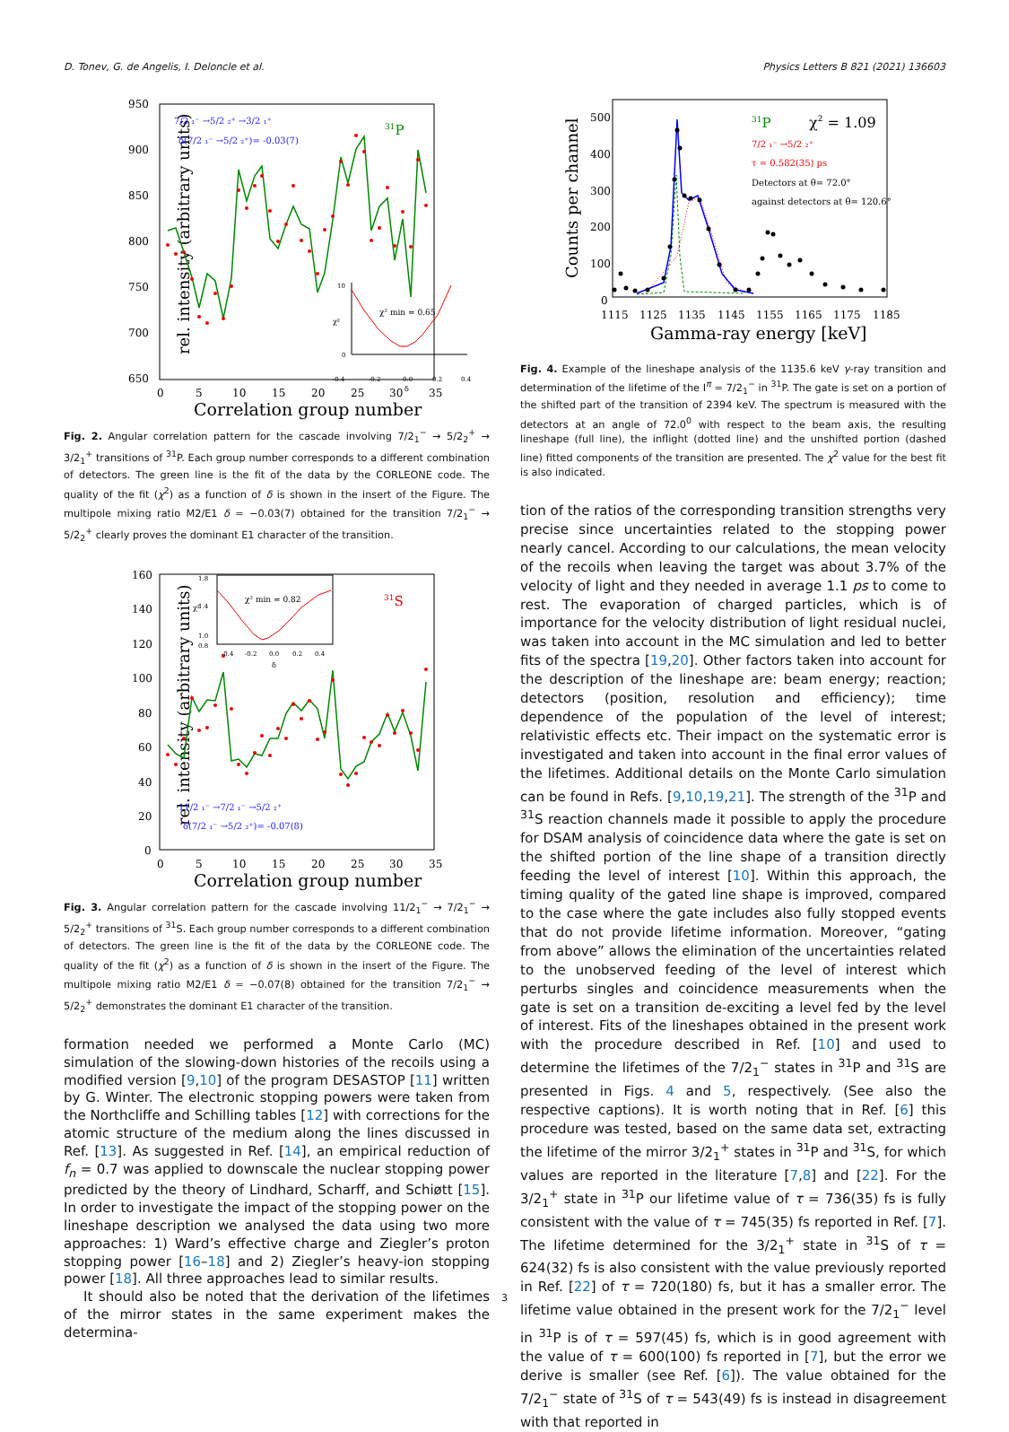D. Tonev, G. de Angelis, I. Deloncle et al. Physics Letters B 821 (2021) 136603
950
900
850
800
750
700
650
0
5
10
15
20
25
30
35
Correlation group number
rel. intensity (arbitrary units)
7/2 ₁⁻ →5/2 ₂⁺ →3/2 ₁⁺
δ(7/2 ₁⁻ →5/2 ₂⁺)= -0.03(7)
31P
10
0
-0.4
-0.2
0.0
0.2
0.4
δ
χ²
χ² min = 0.65
Fig. 2. Angular correlation pattern for the cascade involving 7/2<sub>1</sub><sup>−</sup> → 5/2<sub>2</sub><sup>+</sup> → 3/2<sub>1</sub><sup>+</sup> transitions of <sup>31</sup>P. Each group number corresponds to a different combination of detectors. The green line is the fit of the data by the CORLEONE code. The quality of the fit (χ<sup>2</sup>) as a function of δ is shown in the insert of the Figure. The multipole mixing ratio M2/E1 δ = −0.03(7) obtained for the transition 7/2<sub>1</sub><sup>−</sup> → 5/2<sub>2</sub><sup>+</sup> clearly proves the dominant E1 character of the transition.
160
140
120
100
80
60
40
20
0
0
5
10
15
20
25
30
35
Correlation group number
rel. intensity (arbitrary units)
31S
11/2 ₁⁻ →7/2 ₁⁻ →5/2 ₂⁺
δ(7/2 ₁⁻ →5/2 ₂⁺)= -0.07(8)
1.8
1.4
1.0
0.8
-0.4
-0.2
0.0
0.2
0.4
δ
χ²
χ² min = 0.82
Fig. 3. Angular correlation pattern for the cascade involving 11/2<sub>1</sub><sup>−</sup> → 7/2<sub>1</sub><sup>−</sup> → 5/2<sub>2</sub><sup>+</sup> transitions of <sup>31</sup>S. Each group number corresponds to a different combination of detectors. The green line is the fit of the data by the CORLEONE code. The quality of the fit (χ<sup>2</sup>) as a function of δ is shown in the insert of the Figure. The multipole mixing ratio M2/E1 δ = −0.07(8) obtained for the transition 7/2<sub>1</sub><sup>−</sup> → 5/2<sub>2</sub><sup>+</sup> demonstrates the dominant E1 character of the transition.
formation needed we performed a Monte Carlo (MC) simulation of the slowing-down histories of the recoils using a modified version [9,10] of the program DESASTOP [11] written by G. Winter. The electronic stopping powers were taken from the Northcliffe and Schilling tables [12] with corrections for the atomic structure of the medium along the lines discussed in Ref. [13]. As suggested in Ref. [14], an empirical reduction of f<sub>n</sub> = 0.7 was applied to downscale the nuclear stopping power predicted by the theory of Lindhard, Scharff, and Schiøtt [15]. In order to investigate the impact of the stopping power on the lineshape description we analysed the data using two more approaches: 1) Ward’s effective charge and Ziegler’s proton stopping power [16–18] and 2) Ziegler’s heavy-ion stopping power [18]. All three approaches lead to similar results.
It should also be noted that the derivation of the lifetimes of the mirror states in the same experiment makes the determina-
500
400
300
200
100
0
1115
1125
1135
1145
1155
1165
1175
1185
Gamma-ray energy [keV]
Counts per channel
31P
χ2 = 1.09
7/2 ₁⁻ →5/2 ₂⁺
τ = 0.582(35) ps
Detectors at θ= 72.0°
against detectors at θ= 120.6°
Fig. 4. Example of the lineshape analysis of the 1135.6 keV γ-ray transition and determination of the lifetime of the I<sup>π</sup> = 7/2<sub>1</sub><sup>−</sup> in <sup>31</sup>P. The gate is set on a portion of the shifted part of the transition of 2394 keV. The spectrum is measured with the detectors at an angle of 72.0<sup>0</sup> with respect to the beam axis, the resulting lineshape (full line), the inflight (dotted line) and the unshifted portion (dashed line) fitted components of the transition are presented. The χ<sup>2</sup> value for the best fit is also indicated.
tion of the ratios of the corresponding transition strengths very precise since uncertainties related to the stopping power nearly cancel. According to our calculations, the mean velocity of the recoils when leaving the target was about 3.7% of the velocity of light and they needed in average 1.1 ps to come to rest. The evaporation of charged particles, which is of importance for the velocity distribution of light residual nuclei, was taken into account in the MC simulation and led to better fits of the spectra [19,20]. Other factors taken into account for the description of the lineshape are: beam energy; reaction; detectors (position, resolution and efficiency); time dependence of the population of the level of interest; relativistic effects etc. Their impact on the systematic error is investigated and taken into account in the final error values of the lifetimes. Additional details on the Monte Carlo simulation can be found in Refs. [9,10,19,21]. The strength of the <sup>31</sup>P and <sup>31</sup>S reaction channels made it possible to apply the procedure for DSAM analysis of coincidence data where the gate is set on the shifted portion of the line shape of a transition directly feeding the level of interest [10]. Within this approach, the timing quality of the gated line shape is improved, compared to the case where the gate includes also fully stopped events that do not provide lifetime information. Moreover, “gating from above” allows the elimination of the uncertainties related to the unobserved feeding of the level of interest which perturbs singles and coincidence measurements when the gate is set on a transition de-exciting a level fed by the level of interest. Fits of the lineshapes obtained in the present work with the procedure described in Ref. [10] and used to determine the lifetimes of the 7/2<sub>1</sub><sup>−</sup> states in <sup>31</sup>P and <sup>31</sup>S are presented in Figs. 4 and 5, respectively. (See also the respective captions). It is worth noting that in Ref. [6] this procedure was tested, based on the same data set, extracting the lifetime of the mirror 3/2<sub>1</sub><sup>+</sup> states in <sup>31</sup>P and <sup>31</sup>S, for which values are reported in the literature [7,8] and [22]. For the 3/2<sub>1</sub><sup>+</sup> state in <sup>31</sup>P our lifetime value of τ = 736(35) fs is fully consistent with the value of τ = 745(35) fs reported in Ref. [7]. The lifetime determined for the 3/2<sub>1</sub><sup>+</sup> state in <sup>31</sup>S of τ = 624(32) fs is also consistent with the value previously reported in Ref. [22] of τ = 720(180) fs, but it has a smaller error. The lifetime value obtained in the present work for the 7/2<sub>1</sub><sup>−</sup> level in <sup>31</sup>P is of τ = 597(45) fs, which is in good agreement with the value of τ = 600(100) fs reported in [7], but the error we derive is smaller (see Ref. [6]). The value obtained for the 7/2<sub>1</sub><sup>−</sup> state of <sup>31</sup>S of τ = 543(49) fs is instead in disagreement with that reported in
3